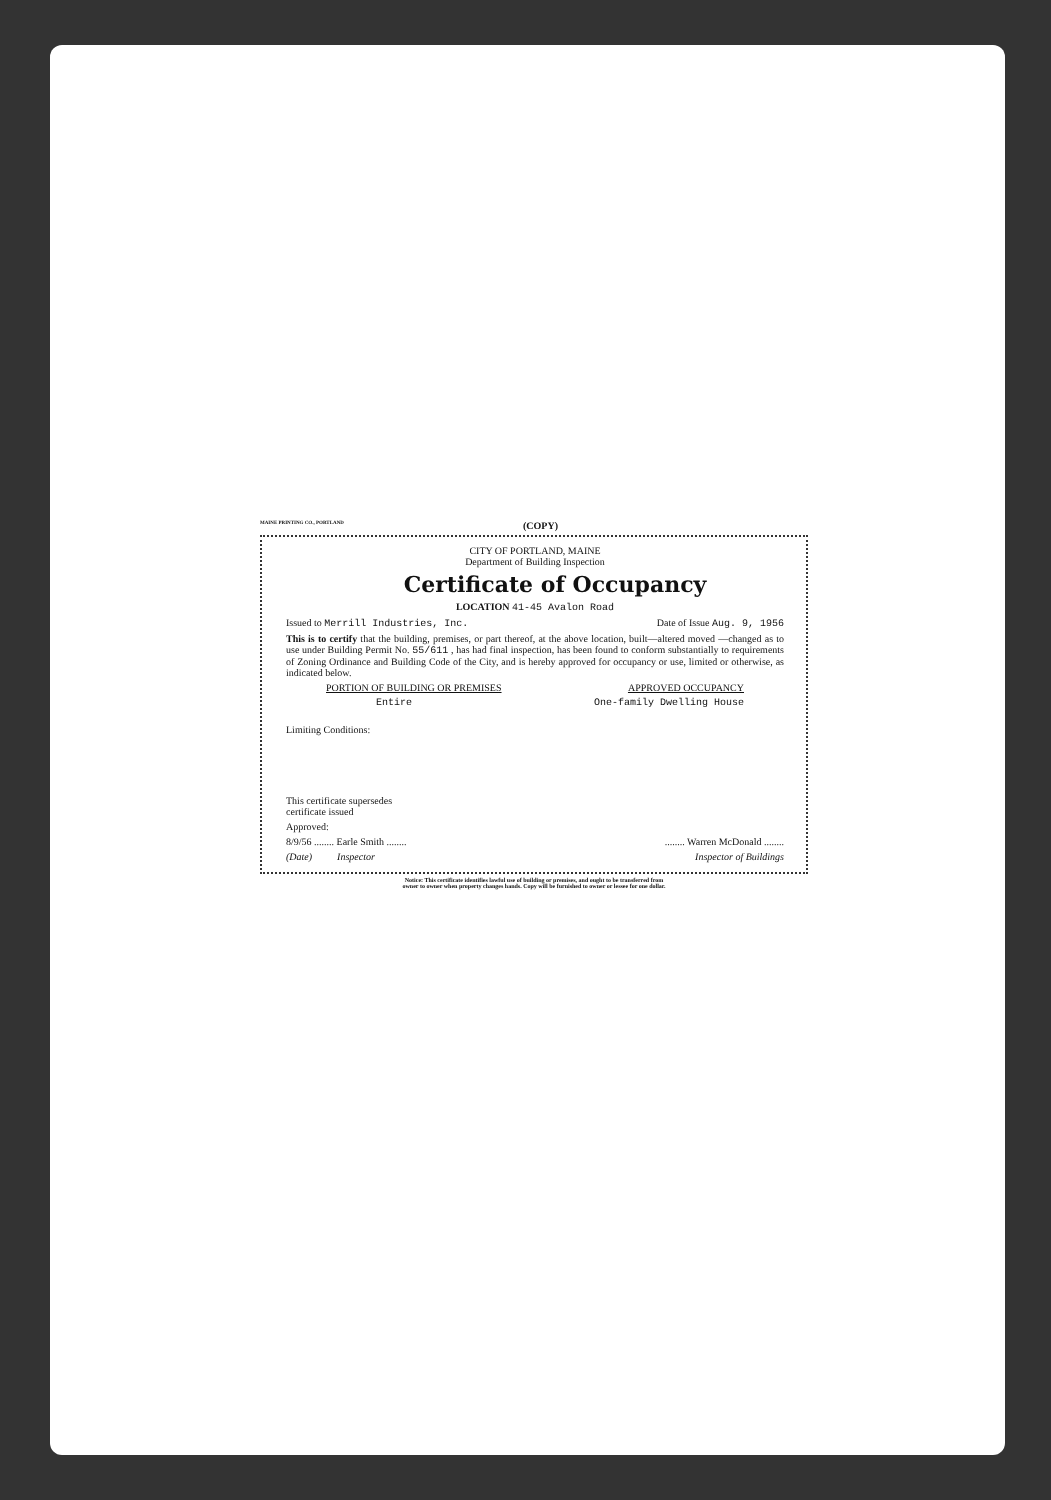MAINE PRINTING CO., PORTLAND (COPY)
CITY OF PORTLAND, MAINE
Department of Building Inspection
Certificate of Occupancy
LOCATION 41-45 Avalon Road
Issued to Merrill Industries, Inc. Date of Issue Aug. 9, 1956
This is to certify that the building, premises, or part thereof, at the above location, built—altered moved —changed as to use under Building Permit No. 55/611 , has had final inspection, has been found to conform substantially to requirements of Zoning Ordinance and Building Code of the City, and is hereby approved for occupancy or use, limited or otherwise, as indicated below.
PORTION OF BUILDING OR PREMISES APPROVED OCCUPANCY
Entire One-family Dwelling House
Limiting Conditions:
This certificate supersedes
certificate issued
Approved:
8/9/56 ........ Earle Smith ................ Warren McDonald ........
(Date) Inspector Inspector of Buildings
Notice: This certificate identifies lawful use of building or premises, and ought to be transferred from
owner to owner when property changes hands. Copy will be furnished to owner or lessee for one dollar.